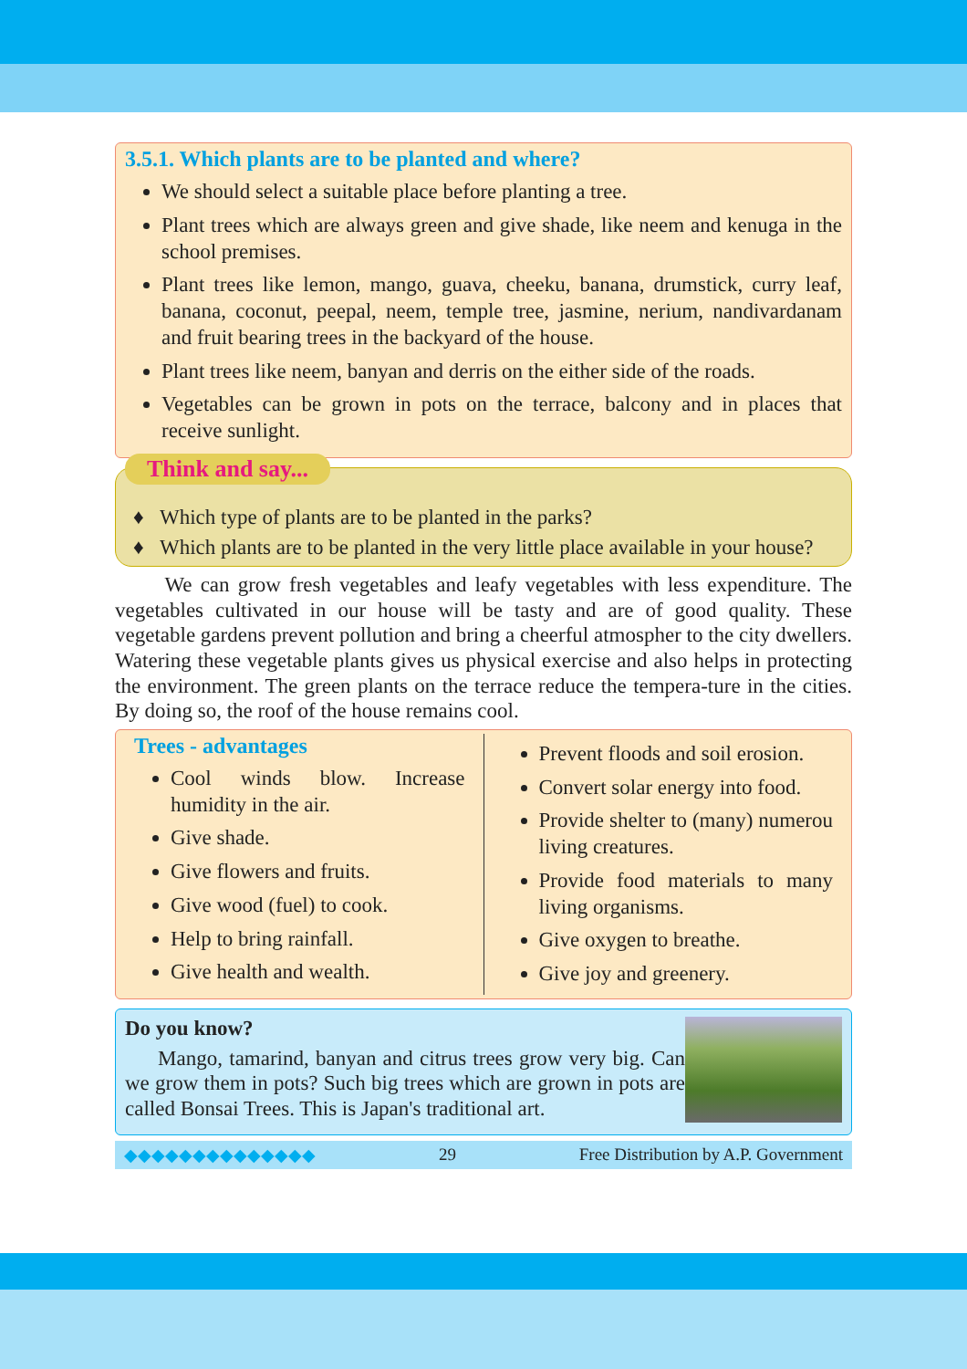3.5.1. Which plants are to be planted and where?
We should select a suitable place before planting a tree.
Plant trees which are always green and give shade, like neem and kenuga in the school premises.
Plant trees like lemon, mango, guava, cheeku, banana, drumstick, curry leaf, banana, coconut, peepal, neem, temple tree, jasmine, nerium, nandivardanam and fruit bearing trees in the backyard of the house.
Plant trees like neem, banyan and derris on the either side of the roads.
Vegetables can be grown in pots on the terrace, balcony and in places that receive sunlight.
Think and say...
Which type of plants are to be planted in the parks?
Which plants are to be planted in the very little place available in your house?
We can grow fresh vegetables and leafy vegetables with less expenditure. The vegetables cultivated in our house will be tasty and are of good quality. These vegetable gardens prevent pollution and bring a cheerful atmospher to the city dwellers. Watering these vegetable plants gives us physical exercise and also helps in protecting the environment. The green plants on the terrace reduce the tempera-ture in the cities. By doing so, the roof of the house remains cool.
Trees - advantages
Cool winds blow. Increase humidity in the air.
Give shade.
Give flowers and fruits.
Give wood (fuel) to cook.
Help to bring rainfall.
Give health and wealth.
Prevent floods and soil erosion.
Convert solar energy into food.
Provide shelter to (many) numerou living creatures.
Provide food materials to many living organisms.
Give oxygen to breathe.
Give joy and greenery.
Do you know?
Mango, tamarind, banyan and citrus trees grow very big. Can we grow them in pots? Such big trees which are grown in pots are called Bonsai Trees. This is Japan's traditional art.
◆◆◆◆◆◆◆◆◆◆◆◆◆◆ 29 Free Distribution by A.P. Government